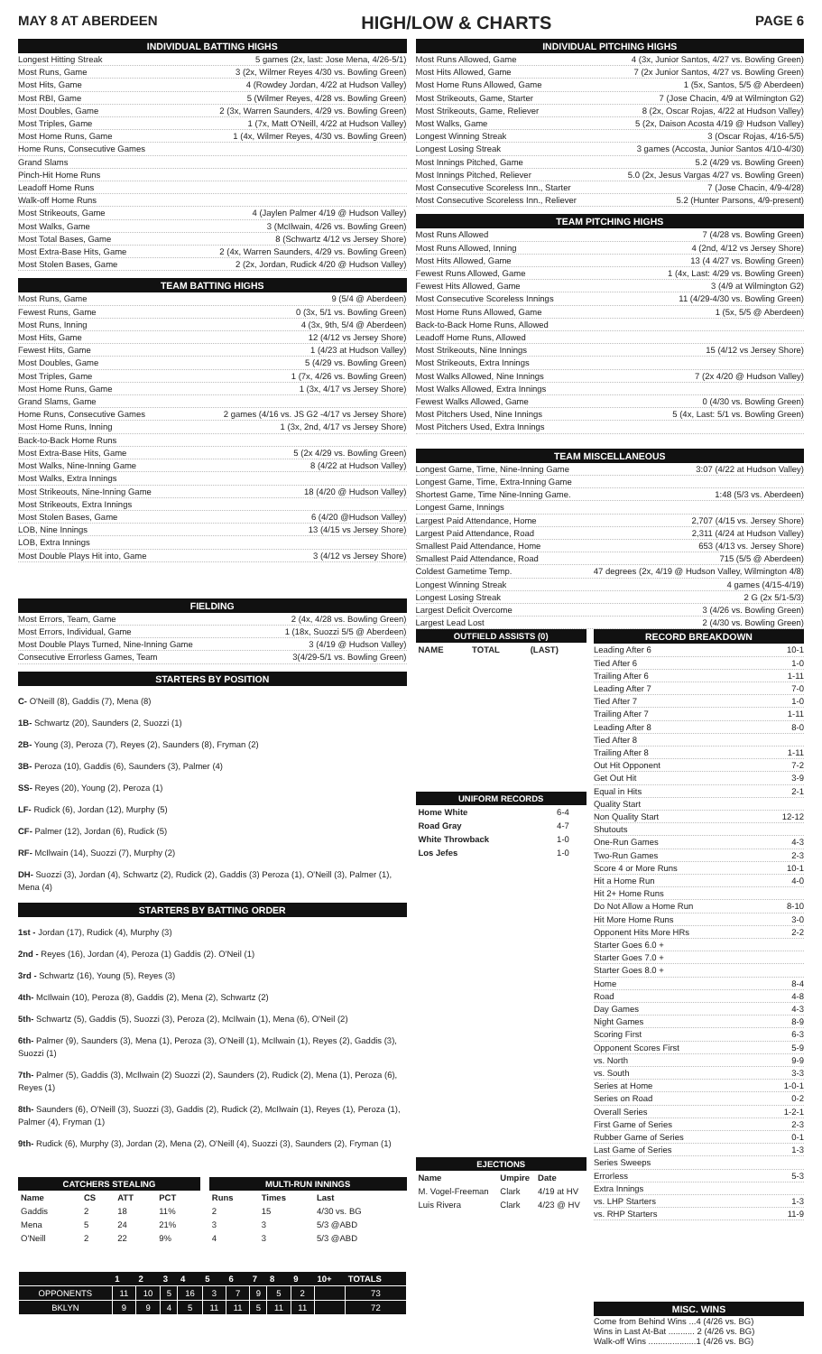MAY 8 AT ABERDEEN HIGH/LOW & CHARTS PAGE 6
INDIVIDUAL BATTING HIGHS
Longest Hitting Streak 5 games (2x, last: Jose Mena, 4/26-5/1)
Most Runs, Game 3 (2x, Wilmer Reyes 4/30 vs. Bowling Green)
Most Hits, Game 4 (Rowdey Jordan, 4/22 at Hudson Valley)
Most RBI, Game 5 (Wilmer Reyes, 4/28 vs. Bowling Green)
Most Doubles, Game 2 (3x, Warren Saunders, 4/29 vs. Bowling Green)
Most Triples, Game 1 (7x, Matt O'Neill, 4/22 at Hudson Valley)
Most Home Runs, Game 1 (4x, Wilmer Reyes, 4/30 vs. Bowling Green)
Home Runs, Consecutive Games
Grand Slams
Pinch-Hit Home Runs
Leadoff Home Runs
Walk-off Home Runs
Most Strikeouts, Game 4 (Jaylen Palmer 4/19 @ Hudson Valley)
Most Walks, Game 3 (McIlwain, 4/26 vs. Bowling Green)
Most Total Bases, Game 8 (Schwartz 4/12 vs Jersey Shore)
Most Extra-Base Hits, Game 2 (4x, Warren Saunders, 4/29 vs. Bowling Green)
Most Stolen Bases, Game 2 (2x, Jordan, Rudick 4/20 @ Hudson Valley)
TEAM BATTING HIGHS
Most Runs, Game 9 (5/4 @ Aberdeen)
Fewest Runs, Game 0 (3x, 5/1 vs. Bowling Green)
Most Runs, Inning 4 (3x, 9th, 5/4 @ Aberdeen)
Most Hits, Game 12 (4/12 vs Jersey Shore)
Fewest Hits, Game 1 (4/23 at Hudson Valley)
Most Doubles, Game 5 (4/29 vs. Bowling Green)
Most Triples, Game 1 (7x, 4/26 vs. Bowling Green)
Most Home Runs, Game 1 (3x, 4/17 vs Jersey Shore)
Grand Slams, Game
Home Runs, Consecutive Games 2 games (4/16 vs. JS G2 -4/17 vs Jersey Shore)
Most Home Runs, Inning 1 (3x, 2nd, 4/17 vs Jersey Shore)
Back-to-Back Home Runs
Most Extra-Base Hits, Game 5 (2x 4/29 vs. Bowling Green)
Most Walks, Nine-Inning Game 8 (4/22 at Hudson Valley)
Most Walks, Extra Innings
Most Strikeouts, Nine-Inning Game 18 (4/20 @ Hudson Valley)
Most Strikeouts, Extra Innings
Most Stolen Bases, Game 6 (4/20 @Hudson Valley)
LOB, Nine Innings 13 (4/15 vs Jersey Shore)
LOB, Extra Innings
Most Double Plays Hit into, Game 3 (4/12 vs Jersey Shore)
FIELDING
Most Errors, Team, Game 2 (4x, 4/28 vs. Bowling Green)
Most Errors, Individual, Game 1 (18x, Suozzi 5/5 @ Aberdeen)
Most Double Plays Turned, Nine-Inning Game 3 (4/19 @ Hudson Valley)
Consecutive Errorless Games, Team 3(4/29-5/1 vs. Bowling Green)
STARTERS BY POSITION
C- O'Neill (8), Gaddis (7), Mena (8)
1B- Schwartz (20), Saunders (2, Suozzi (1)
2B- Young (3), Peroza (7), Reyes (2), Saunders (8), Fryman (2)
3B- Peroza (10), Gaddis (6), Saunders (3), Palmer (4)
SS- Reyes (20), Young (2), Peroza (1)
LF- Rudick (6), Jordan (12), Murphy (5)
CF- Palmer (12), Jordan (6), Rudick (5)
RF- McIlwain (14), Suozzi (7), Murphy (2)
DH- Suozzi (3), Jordan (4), Schwartz (2), Rudick (2), Gaddis (3) Peroza (1), O'Neill (3), Palmer (1), Mena (4)
STARTERS BY BATTING ORDER
1st - Jordan (17), Rudick (4), Murphy (3)
2nd - Reyes (16), Jordan (4), Peroza (1) Gaddis (2). O'Neil (1)
3rd - Schwartz (16), Young (5), Reyes (3)
4th- McIlwain (10), Peroza (8), Gaddis (2), Mena (2), Schwartz (2)
5th- Schwartz (5), Gaddis (5), Suozzi (3), Peroza (2), McIlwain (1), Mena (6), O'Neil (2)
6th- Palmer (9), Saunders (3), Mena (1), Peroza (3), O'Neill (1), McIlwain (1), Reyes (2), Gaddis (3), Suozzi (1)
7th- Palmer (5), Gaddis (3), McIlwain (2) Suozzi (2), Saunders (2), Rudick (2), Mena (1), Peroza (6), Reyes (1)
8th- Saunders (6), O'Neill (3), Suozzi (3), Gaddis (2), Rudick (2), McIlwain (1), Reyes (1), Peroza (1), Palmer (4), Fryman (1)
9th- Rudick (6), Murphy (3), Jordan (2), Mena (2), O'Neill (4), Suozzi (3), Saunders (2), Fryman (1)
| CATCHERS STEALING | | | |
| --- | --- | --- | --- |
| Name | CS | ATT | PCT |
| Gaddis | 2 | 18 | 11% |
| Mena | 5 | 24 | 21% |
| O'Neill | 2 | 22 | 9% |
| MULTI-RUN INNINGS | | |
| --- | --- | --- |
| Runs | Times | Last |
| 2 | 15 | 4/30 vs. BG |
| 3 | 3 | 5/3 @ABD |
| 4 | 3 | 5/3 @ABD |
| | 1 | 2 | 3 | 4 | 5 | 6 | 7 | 8 | 9 | 10+ | TOTALS |
| --- | --- | --- | --- | --- | --- | --- | --- | --- | --- | --- | --- |
| OPPONENTS | 11 | 10 | 5 | 16 | 3 | 7 | 9 | 5 | 2 | | 73 |
| BKLYN | 9 | 9 | 4 | 5 | 11 | 11 | 5 | 11 | 11 | | 72 |
INDIVIDUAL PITCHING HIGHS
Most Runs Allowed, Game 4 (3x, Junior Santos, 4/27 vs. Bowling Green)
Most Hits Allowed, Game 7 (2x Junior Santos, 4/27 vs. Bowling Green)
Most Home Runs Allowed, Game 1 (5x, Santos, 5/5 @ Aberdeen)
Most Strikeouts, Game, Starter 7 (Jose Chacin, 4/9 at Wilmington G2)
Most Strikeouts, Game, Reliever 8 (2x, Oscar Rojas, 4/22 at Hudson Valley)
Most Walks, Game 5 (2x, Daison Acosta 4/19 @ Hudson Valley)
Longest Winning Streak 3 (Oscar Rojas, 4/16-5/5)
Longest Losing Streak 3 games (Accosta, Junior Santos 4/10-4/30)
Most Innings Pitched, Game 5.2 (4/29 vs. Bowling Green)
Most Innings Pitched, Reliever 5.0 (2x, Jesus Vargas 4/27 vs. Bowling Green)
Most Consecutive Scoreless Inn., Starter 7 (Jose Chacin, 4/9-4/28)
Most Consecutive Scoreless Inn., Reliever 5.2 (Hunter Parsons, 4/9-present)
TEAM PITCHING HIGHS
Most Runs Allowed 7 (4/28 vs. Bowling Green)
Most Runs Allowed, Inning 4 (2nd, 4/12 vs Jersey Shore)
Most Hits Allowed, Game 13 (4 4/27 vs. Bowling Green)
Fewest Runs Allowed, Game 1 (4x, Last: 4/29 vs. Bowling Green)
Fewest Hits Allowed, Game 3 (4/9 at Wilmington G2)
Most Consecutive Scoreless Innings 11 (4/29-4/30 vs. Bowling Green)
Most Home Runs Allowed, Game 1 (5x, 5/5 @ Aberdeen)
Back-to-Back Home Runs, Allowed
Leadoff Home Runs, Allowed
Most Strikeouts, Nine Innings 15 (4/12 vs Jersey Shore)
Most Strikeouts, Extra Innings
Most Walks Allowed, Nine Innings 7 (2x 4/20 @ Hudson Valley)
Most Walks Allowed, Extra Innings
Fewest Walks Allowed, Game 0 (4/30 vs. Bowling Green)
Most Pitchers Used, Nine Innings 5 (4x, Last: 5/1 vs. Bowling Green)
Most Pitchers Used, Extra Innings
TEAM MISCELLANEOUS
Longest Game, Time, Nine-Inning Game 3:07 (4/22 at Hudson Valley)
Longest Game, Time, Extra-Inning Game
Shortest Game, Time Nine-Inning Game. 1:48 (5/3 vs. Aberdeen)
Longest Game, Innings
Largest Paid Attendance, Home 2,707 (4/15 vs. Jersey Shore)
Largest Paid Attendance, Road 2,311 (4/24 at Hudson Valley)
Smallest Paid Attendance, Home 653 (4/13 vs. Jersey Shore)
Smallest Paid Attendance, Road 715 (5/5 @ Aberdeen)
Coldest Gametime Temp. 47 degrees (2x, 4/19 @ Hudson Valley, Wilmington 4/8)
Longest Winning Streak 4 games (4/15-4/19)
Longest Losing Streak 2 G (2x 5/1-5/3)
Largest Deficit Overcome 3 (4/26 vs. Bowling Green)
Largest Lead Lost 2 (4/30 vs. Bowling Green)
| OUTFIELD ASSISTS (0) | | |
| --- | --- | --- |
| NAME | TOTAL | (LAST) |
| UNIFORM RECORDS | |
| --- | --- |
| Home White | 6-4 |
| Road Gray | 4-7 |
| White Throwback | 1-0 |
| Los Jefes | 1-0 |
| EJECTIONS | | |
| --- | --- | --- |
| Name | Umpire | Date |
| M. Vogel-Freeman | Clark | 4/19 at HV |
| Luis Rivera | Clark | 4/23 @ HV |
RECORD BREAKDOWN
Leading After 6 10-1
Tied After 6 1-0
Trailing After 6 1-11
Leading After 7 7-0
Tied After 7 1-0
Trailing After 7 1-11
Leading After 8 8-0
Tied After 8
Trailing After 8 1-11
Out Hit Opponent 7-2
Get Out Hit 3-9
Equal in Hits 2-1
Quality Start
Non Quality Start 12-12
Shutouts
One-Run Games 4-3
Two-Run Games 2-3
Score 4 or More Runs 10-1
Hit a Home Run 4-0
Hit 2+ Home Runs
Do Not Allow a Home Run 8-10
Hit More Home Runs 3-0
Opponent Hits More HRs 2-2
Starter Goes 6.0 +
Starter Goes 7.0 +
Starter Goes 8.0 +
Home 8-4
Road 4-8
Day Games 4-3
Night Games 8-9
Scoring First 6-3
Opponent Scores First 5-9
vs. North 9-9
vs. South 3-3
Series at Home 1-0-1
Series on Road 0-2
Overall Series 1-2-1
First Game of Series 2-3
Rubber Game of Series 0-1
Last Game of Series 1-3
Series Sweeps
Errorless 5-3
Extra Innings
vs. LHP Starters 1-3
vs. RHP Starters 11-9
MISC. WINS
Come from Behind Wins ...4 (4/26 vs. BG)
Wins in Last At-Bat ........... 2 (4/26 vs. BG)
Walk-off Wins ....................1 (4/26 vs. BG)